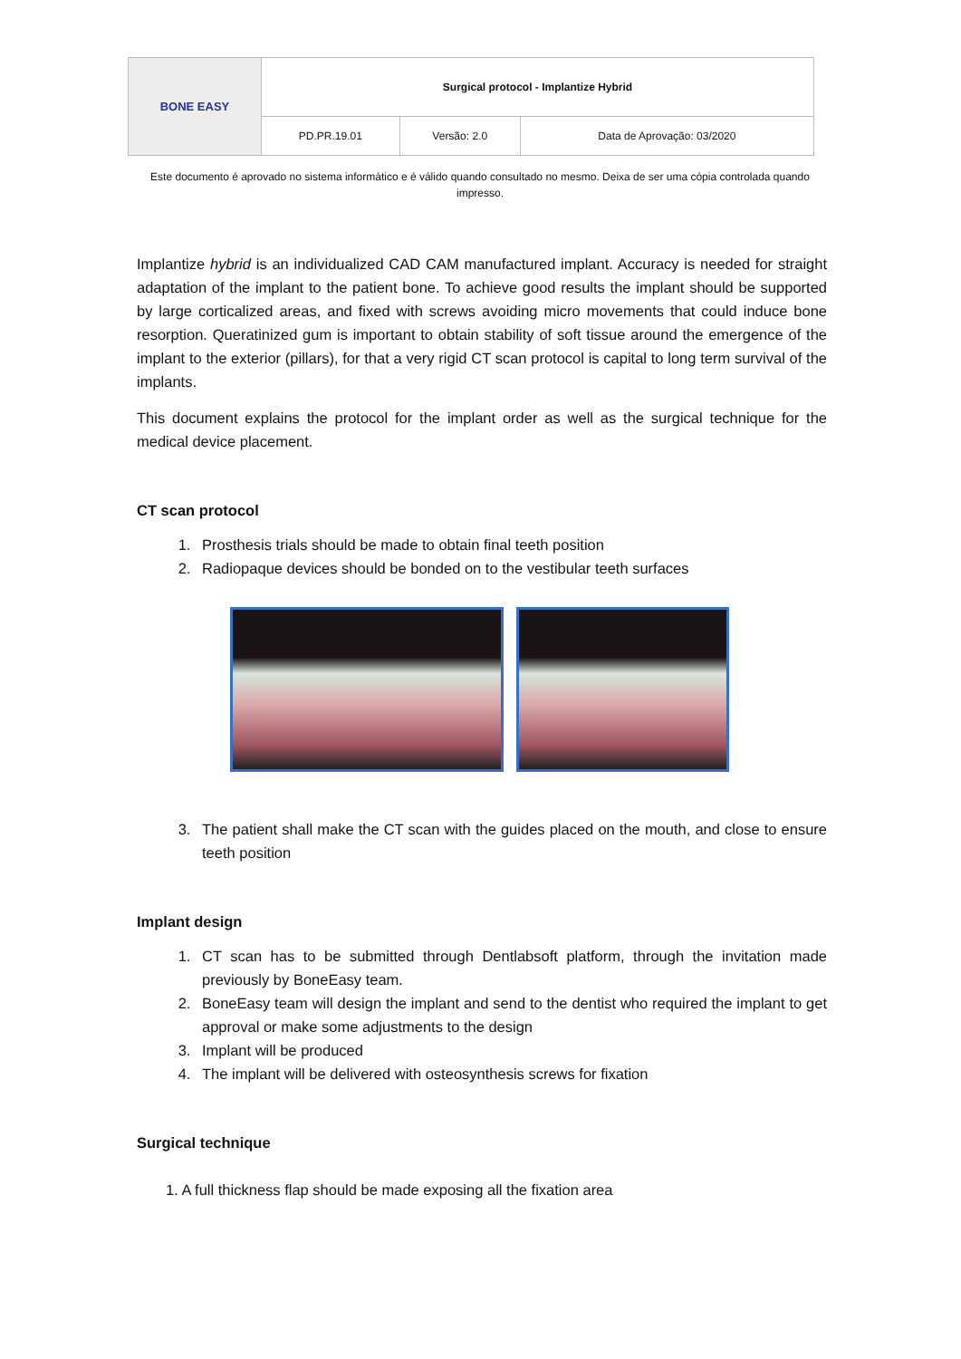| BONE EASY | Surgical protocol - Implantize Hybrid | | |
| | PD.PR.19.01 | Versão: 2.0 | Data de Aprovação: 03/2020 |
Este documento é aprovado no sistema informático e é válido quando consultado no mesmo. Deixa de ser uma cópia controlada quando impresso.
Implantize hybrid is an individualized CAD CAM manufactured implant. Accuracy is needed for straight adaptation of the implant to the patient bone. To achieve good results the implant should be supported by large corticalized areas, and fixed with screws avoiding micro movements that could induce bone resorption. Queratinized gum is important to obtain stability of soft tissue around the emergence of the implant to the exterior (pillars), for that a very rigid CT scan protocol is capital to long term survival of the implants.
This document explains the protocol for the implant order as well as the surgical technique for the medical device placement.
CT scan protocol
1. Prosthesis trials should be made to obtain final teeth position
2. Radiopaque devices should be bonded on to the vestibular teeth surfaces
3. The patient shall make the CT scan with the guides placed on the mouth, and close to ensure teeth position
Implant design
1. CT scan has to be submitted through Dentlabsoft platform, through the invitation made previously by BoneEasy team.
2. BoneEasy team will design the implant and send to the dentist who required the implant to get approval or make some adjustments to the design
3. Implant will be produced
4. The implant will be delivered with osteosynthesis screws for fixation
Surgical technique
1. A full thickness flap should be made exposing all the fixation area